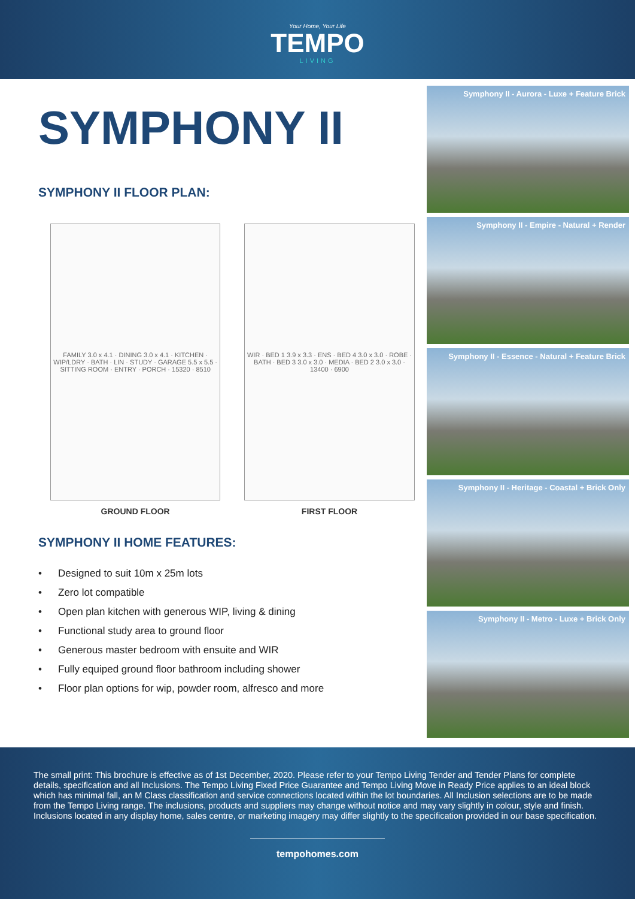Your Home, Your Life
TEMPO
LIVING
SYMPHONY II
SYMPHONY II FLOOR PLAN:
FAMILY 3.0 x 4.1 · DINING 3.0 x 4.1 · KITCHEN · WIP/LDRY · BATH · LIN · STUDY · GARAGE 5.5 x 5.5 · SITTING ROOM · ENTRY · PORCH · 15320 · 8510
GROUND FLOOR
WIR · BED 1 3.9 x 3.3 · ENS · BED 4 3.0 x 3.0 · ROBE · BATH · BED 3 3.0 x 3.0 · MEDIA · BED 2 3.0 x 3.0 · 13400 · 6900
FIRST FLOOR
SYMPHONY II HOME FEATURES:
• Designed to suit 10m x 25m lots
• Zero lot compatible
• Open plan kitchen with generous WIP, living & dining
• Functional study area to ground floor
• Generous master bedroom with ensuite and WIR
• Fully equiped ground floor bathroom including shower
• Floor plan options for wip, powder room, alfresco and more
Symphony II - Aurora - Luxe + Feature Brick
Symphony II - Empire - Natural + Render
Symphony II - Essence - Natural + Feature Brick
Symphony II - Heritage - Coastal + Brick Only
Symphony II - Metro - Luxe + Brick Only
The small print: This brochure is effective as of 1st December, 2020. Please refer to your Tempo Living Tender and Tender Plans for complete details, specification and all Inclusions. The Tempo Living Fixed Price Guarantee and Tempo Living Move in Ready Price applies to an ideal block which has minimal fall, an M Class classification and service connections located within the lot boundaries. All Inclusion selections are to be made from the Tempo Living range. The inclusions, products and suppliers may change without notice and may vary slightly in colour, style and finish. Inclusions located in any display home, sales centre, or marketing imagery may differ slightly to the specification provided in our base specification.
tempohomes.com